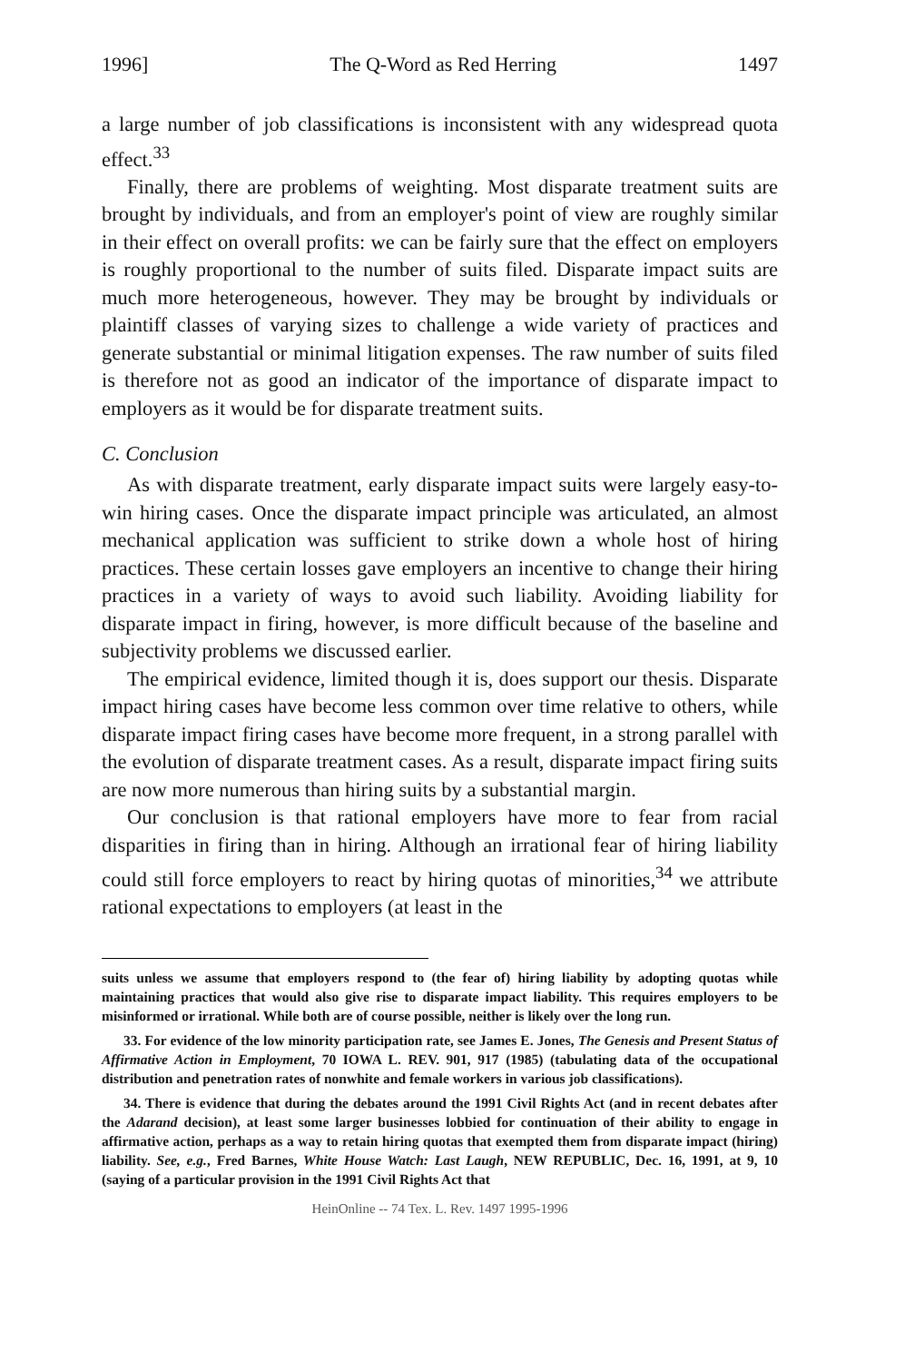1996] The Q-Word as Red Herring 1497
a large number of job classifications is inconsistent with any widespread quota effect.<sup>33</sup>
Finally, there are problems of weighting. Most disparate treatment suits are brought by individuals, and from an employer's point of view are roughly similar in their effect on overall profits: we can be fairly sure that the effect on employers is roughly proportional to the number of suits filed. Disparate impact suits are much more heterogeneous, however. They may be brought by individuals or plaintiff classes of varying sizes to challenge a wide variety of practices and generate substantial or minimal litigation expenses. The raw number of suits filed is therefore not as good an indicator of the importance of disparate impact to employers as it would be for disparate treatment suits.
C. Conclusion
As with disparate treatment, early disparate impact suits were largely easy-to-win hiring cases. Once the disparate impact principle was articulated, an almost mechanical application was sufficient to strike down a whole host of hiring practices. These certain losses gave employers an incentive to change their hiring practices in a variety of ways to avoid such liability. Avoiding liability for disparate impact in firing, however, is more difficult because of the baseline and subjectivity problems we discussed earlier.
The empirical evidence, limited though it is, does support our thesis. Disparate impact hiring cases have become less common over time relative to others, while disparate impact firing cases have become more frequent, in a strong parallel with the evolution of disparate treatment cases. As a result, disparate impact firing suits are now more numerous than hiring suits by a substantial margin.
Our conclusion is that rational employers have more to fear from racial disparities in firing than in hiring. Although an irrational fear of hiring liability could still force employers to react by hiring quotas of minorities,<sup>34</sup> we attribute rational expectations to employers (at least in the
suits unless we assume that employers respond to (the fear of) hiring liability by adopting quotas while maintaining practices that would also give rise to disparate impact liability. This requires employers to be misinformed or irrational. While both are of course possible, neither is likely over the long run.
33. For evidence of the low minority participation rate, see James E. Jones, The Genesis and Present Status of Affirmative Action in Employment, 70 IOWA L. REV. 901, 917 (1985) (tabulating data of the occupational distribution and penetration rates of nonwhite and female workers in various job classifications).
34. There is evidence that during the debates around the 1991 Civil Rights Act (and in recent debates after the Adarand decision), at least some larger businesses lobbied for continuation of their ability to engage in affirmative action, perhaps as a way to retain hiring quotas that exempted them from disparate impact (hiring) liability. See, e.g., Fred Barnes, White House Watch: Last Laugh, NEW REPUBLIC, Dec. 16, 1991, at 9, 10 (saying of a particular provision in the 1991 Civil Rights Act that
HeinOnline -- 74 Tex. L. Rev. 1497 1995-1996